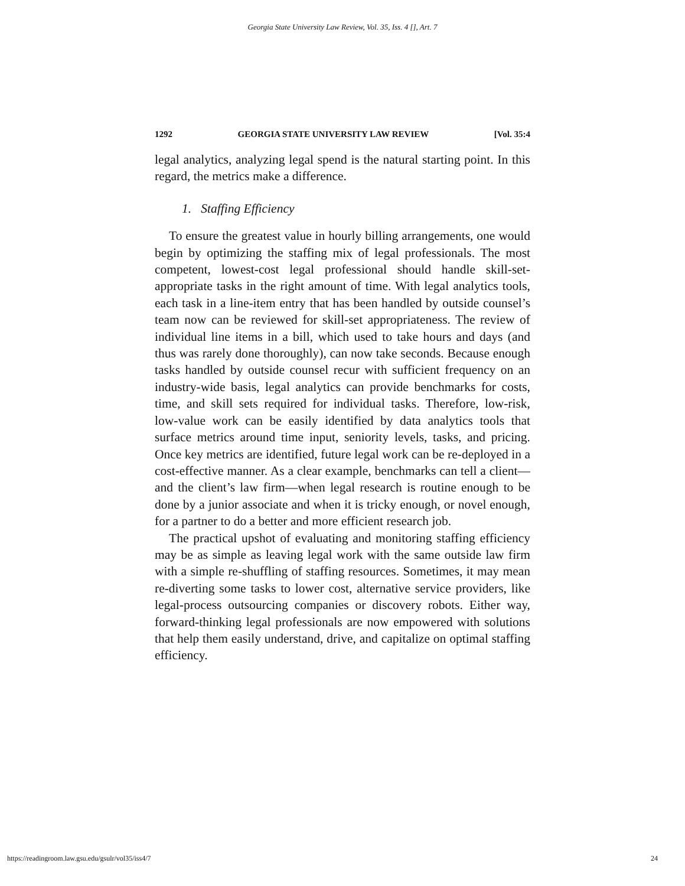Georgia State University Law Review, Vol. 35, Iss. 4 [], Art. 7
1292 GEORGIA STATE UNIVERSITY LAW REVIEW [Vol. 35:4
legal analytics, analyzing legal spend is the natural starting point. In this regard, the metrics make a difference.
1. Staffing Efficiency
To ensure the greatest value in hourly billing arrangements, one would begin by optimizing the staffing mix of legal professionals. The most competent, lowest-cost legal professional should handle skill-set-appropriate tasks in the right amount of time. With legal analytics tools, each task in a line-item entry that has been handled by outside counsel’s team now can be reviewed for skill-set appropriateness. The review of individual line items in a bill, which used to take hours and days (and thus was rarely done thoroughly), can now take seconds. Because enough tasks handled by outside counsel recur with sufficient frequency on an industry-wide basis, legal analytics can provide benchmarks for costs, time, and skill sets required for individual tasks. Therefore, low-risk, low-value work can be easily identified by data analytics tools that surface metrics around time input, seniority levels, tasks, and pricing. Once key metrics are identified, future legal work can be re-deployed in a cost-effective manner. As a clear example, benchmarks can tell a client—and the client’s law firm—when legal research is routine enough to be done by a junior associate and when it is tricky enough, or novel enough, for a partner to do a better and more efficient research job.
The practical upshot of evaluating and monitoring staffing efficiency may be as simple as leaving legal work with the same outside law firm with a simple re-shuffling of staffing resources. Sometimes, it may mean re-diverting some tasks to lower cost, alternative service providers, like legal-process outsourcing companies or discovery robots. Either way, forward-thinking legal professionals are now empowered with solutions that help them easily understand, drive, and capitalize on optimal staffing efficiency.
https://readingroom.law.gsu.edu/gsulr/vol35/iss4/7 24